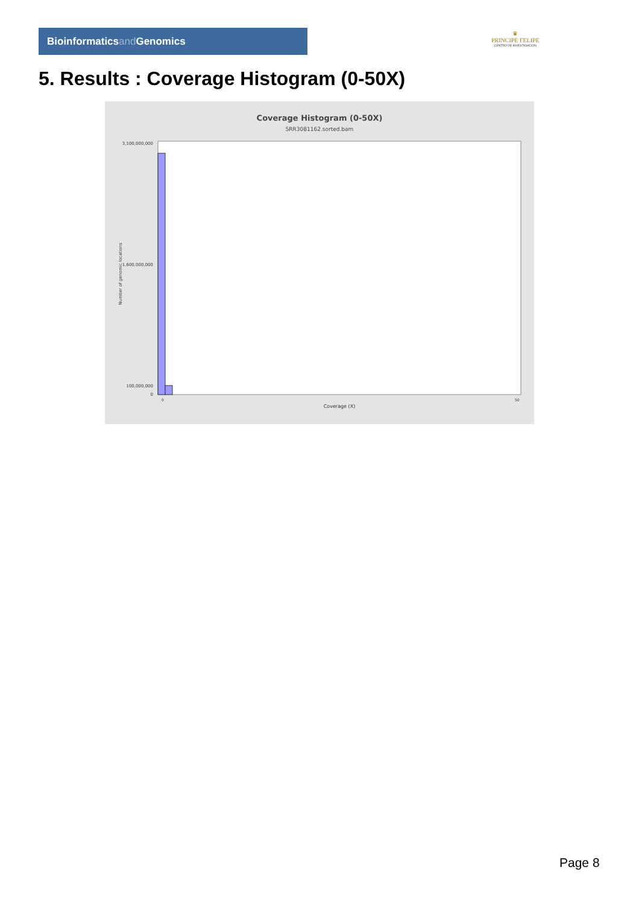Bioinformaticsand Genomics
♛
PRINCIPE FELIPE
CENTRO DE INVESTIGACION
5. Results : Coverage Histogram (0-50X)
Coverage Histogram (0-50X)
SRR3081162.sorted.bam
3,100,000,000
1,600,000,000
100,000,000
0
Number of genomic locations
0
50
Coverage (X)
Page 8